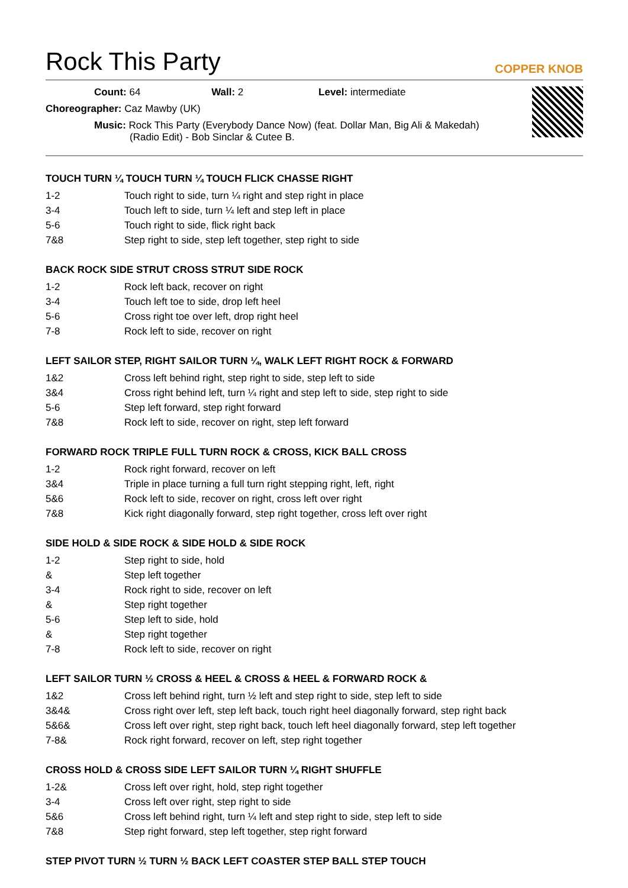Rock This Party
COPPER KNOB
Count: 64 Wall: 2 Level: intermediate
Choreographer: Caz Mawby (UK)
Music: Rock This Party (Everybody Dance Now) (feat. Dollar Man, Big Ali & Makedah)
(Radio Edit) - Bob Sinclar & Cutee B.
TOUCH TURN ¼ TOUCH TURN ¼ TOUCH FLICK CHASSE RIGHT
| 1-2 | Touch right to side, turn ¼ right and step right in place |
| 3-4 | Touch left to side, turn ¼ left and step left in place |
| 5-6 | Touch right to side, flick right back |
| 7&8 | Step right to side, step left together, step right to side |
BACK ROCK SIDE STRUT CROSS STRUT SIDE ROCK
| 1-2 | Rock left back, recover on right |
| 3-4 | Touch left toe to side, drop left heel |
| 5-6 | Cross right toe over left, drop right heel |
| 7-8 | Rock left to side, recover on right |
LEFT SAILOR STEP, RIGHT SAILOR TURN ¼, WALK LEFT RIGHT ROCK & FORWARD
| 1&2 | Cross left behind right, step right to side, step left to side |
| 3&4 | Cross right behind left, turn ¼ right and step left to side, step right to side |
| 5-6 | Step left forward, step right forward |
| 7&8 | Rock left to side, recover on right, step left forward |
FORWARD ROCK TRIPLE FULL TURN ROCK & CROSS, KICK BALL CROSS
| 1-2 | Rock right forward, recover on left |
| 3&4 | Triple in place turning a full turn right stepping right, left, right |
| 5&6 | Rock left to side, recover on right, cross left over right |
| 7&8 | Kick right diagonally forward, step right together, cross left over right |
SIDE HOLD & SIDE ROCK & SIDE HOLD & SIDE ROCK
| 1-2 | Step right to side, hold |
| & | Step left together |
| 3-4 | Rock right to side, recover on left |
| & | Step right together |
| 5-6 | Step left to side, hold |
| & | Step right together |
| 7-8 | Rock left to side, recover on right |
LEFT SAILOR TURN ½ CROSS & HEEL & CROSS & HEEL & FORWARD ROCK &
| 1&2 | Cross left behind right, turn ½ left and step right to side, step left to side |
| 3&4& | Cross right over left, step left back, touch right heel diagonally forward, step right back |
| 5&6& | Cross left over right, step right back, touch left heel diagonally forward, step left together |
| 7-8& | Rock right forward, recover on left, step right together |
CROSS HOLD & CROSS SIDE LEFT SAILOR TURN ¼ RIGHT SHUFFLE
| 1-2& | Cross left over right, hold, step right together |
| 3-4 | Cross left over right, step right to side |
| 5&6 | Cross left behind right, turn ¼ left and step right to side, step left to side |
| 7&8 | Step right forward, step left together, step right forward |
STEP PIVOT TURN ½ TURN ½ BACK LEFT COASTER STEP BALL STEP TOUCH